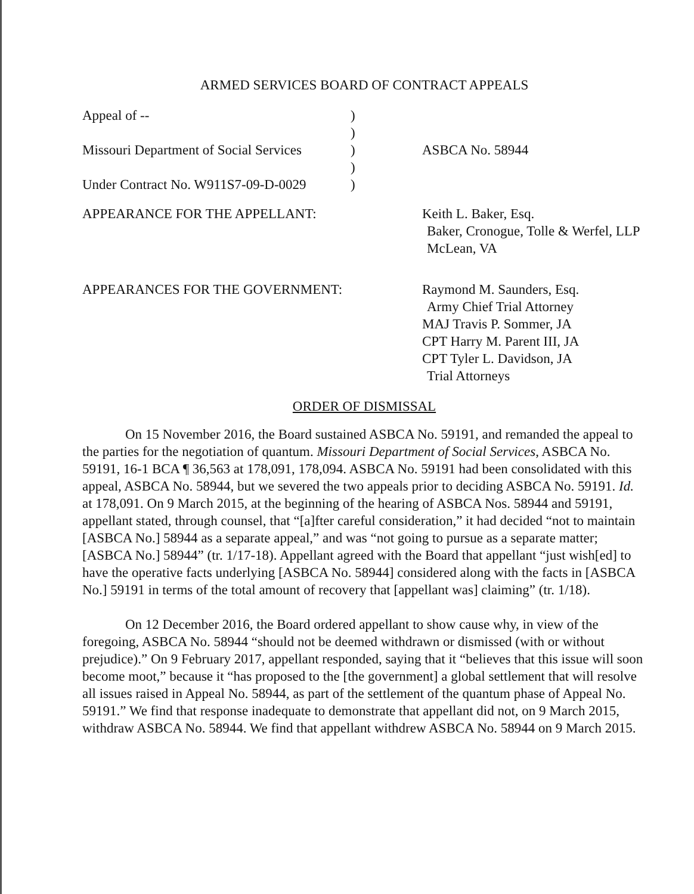ARMED SERVICES BOARD OF CONTRACT APPEALS
Appeal of --
)
)
Missouri Department of Social Services
)
ASBCA No. 58944
)
Under Contract No. W911S7-09-D-0029
)
APPEARANCE FOR THE APPELLANT:
Keith L. Baker, Esq.
Baker, Cronogue, Tolle & Werfel, LLP
McLean, VA
APPEARANCES FOR THE GOVERNMENT:
Raymond M. Saunders, Esq.
Army Chief Trial Attorney
MAJ Travis P. Sommer, JA
CPT Harry M. Parent III, JA
CPT Tyler L. Davidson, JA
Trial Attorneys
ORDER OF DISMISSAL
On 15 November 2016, the Board sustained ASBCA No. 59191, and remanded the appeal to the parties for the negotiation of quantum. Missouri Department of Social Services, ASBCA No. 59191, 16-1 BCA ¶ 36,563 at 178,091, 178,094. ASBCA No. 59191 had been consolidated with this appeal, ASBCA No. 58944, but we severed the two appeals prior to deciding ASBCA No. 59191. Id. at 178,091. On 9 March 2015, at the beginning of the hearing of ASBCA Nos. 58944 and 59191, appellant stated, through counsel, that “[a]fter careful consideration,” it had decided “not to maintain [ASBCA No.] 58944 as a separate appeal,” and was “not going to pursue as a separate matter; [ASBCA No.] 58944” (tr. 1/17-18). Appellant agreed with the Board that appellant “just wish[ed] to have the operative facts underlying [ASBCA No. 58944] considered along with the facts in [ASBCA No.] 59191 in terms of the total amount of recovery that [appellant was] claiming” (tr. 1/18).
On 12 December 2016, the Board ordered appellant to show cause why, in view of the foregoing, ASBCA No. 58944 “should not be deemed withdrawn or dismissed (with or without prejudice).” On 9 February 2017, appellant responded, saying that it “believes that this issue will soon become moot,” because it “has proposed to the [the government] a global settlement that will resolve all issues raised in Appeal No. 58944, as part of the settlement of the quantum phase of Appeal No. 59191.” We find that response inadequate to demonstrate that appellant did not, on 9 March 2015, withdraw ASBCA No. 58944. We find that appellant withdrew ASBCA No. 58944 on 9 March 2015.